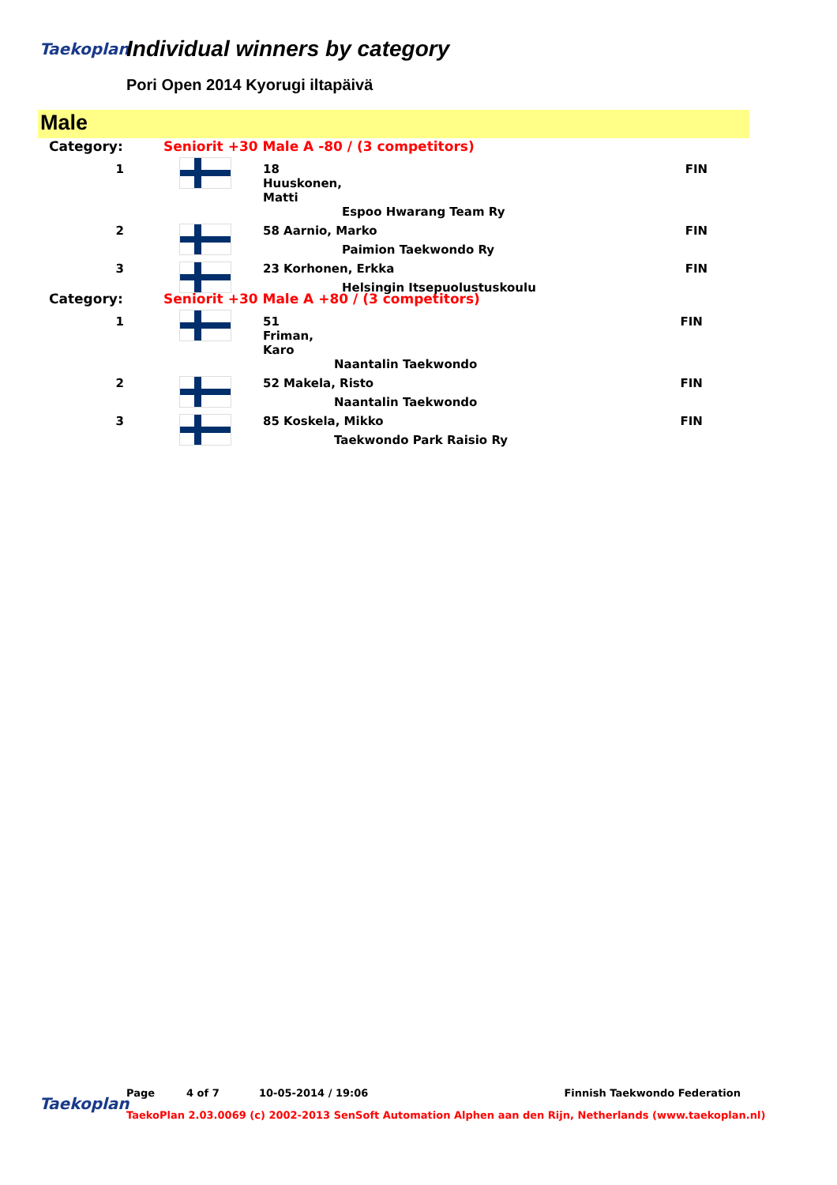Taekoplan Individual winners by category
Pori Open 2014 Kyorugi iltapäivä
Male
| Category: | Seniorit +30 Male A -80 / (3 competitors) | | | |
| 1 | | 18 Huuskonen, Matti | | FIN |
| | | | Espoo Hwarang Team Ry | |
| 2 | | 58 Aarnio, Marko | | FIN |
| | | | Paimion Taekwondo Ry | |
| 3 | | 23 Korhonen, Erkka | | FIN |
| | | | Helsingin Itsepuolustuskoulu | |
| Category: | Seniorit +30 Male A +80 / (3 competitors) | | | |
| 1 | | 51 Friman, Karo | | FIN |
| | | | Naantalin Taekwondo | |
| 2 | | 52 Makela, Risto | | FIN |
| | | | Naantalin Taekwondo | |
| 3 | | 85 Koskela, Mikko | | FIN |
| | | | Taekwondo Park Raisio Ry | |
Taekoplan
Page 4 of 7 10-05-2014 / 19:06 Finnish Taekwondo Federation
TaekoPlan 2.03.0069 (c) 2002-2013 SenSoft Automation Alphen aan den Rijn, Netherlands (www.taekoplan.nl)